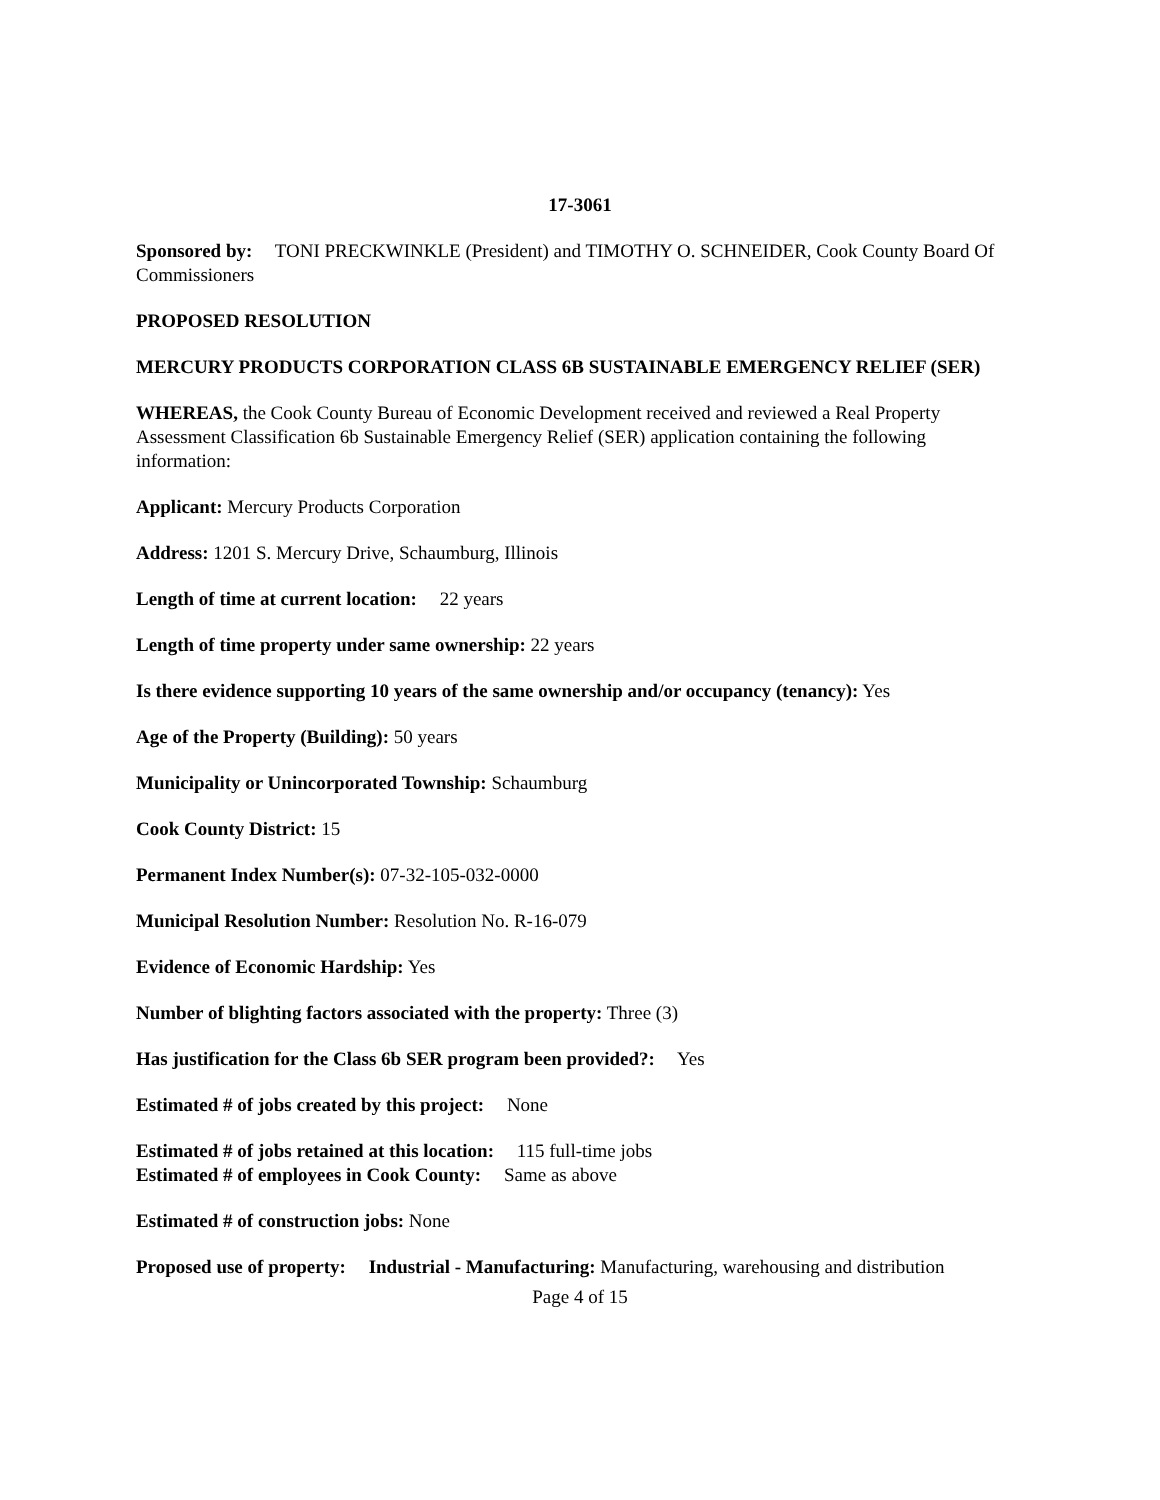17-3061
Sponsored by: TONI PRECKWINKLE (President) and TIMOTHY O. SCHNEIDER, Cook County Board Of Commissioners
PROPOSED RESOLUTION
MERCURY PRODUCTS CORPORATION CLASS 6B SUSTAINABLE EMERGENCY RELIEF (SER)
WHEREAS, the Cook County Bureau of Economic Development received and reviewed a Real Property Assessment Classification 6b Sustainable Emergency Relief (SER) application containing the following information:
Applicant: Mercury Products Corporation
Address: 1201 S. Mercury Drive, Schaumburg, Illinois
Length of time at current location: 22 years
Length of time property under same ownership: 22 years
Is there evidence supporting 10 years of the same ownership and/or occupancy (tenancy): Yes
Age of the Property (Building): 50 years
Municipality or Unincorporated Township: Schaumburg
Cook County District: 15
Permanent Index Number(s): 07-32-105-032-0000
Municipal Resolution Number: Resolution No. R-16-079
Evidence of Economic Hardship: Yes
Number of blighting factors associated with the property: Three (3)
Has justification for the Class 6b SER program been provided?: Yes
Estimated # of jobs created by this project: None
Estimated # of jobs retained at this location: 115 full-time jobs
Estimated # of employees in Cook County: Same as above
Estimated # of construction jobs: None
Proposed use of property: Industrial - Manufacturing: Manufacturing, warehousing and distribution
Page 4 of 15